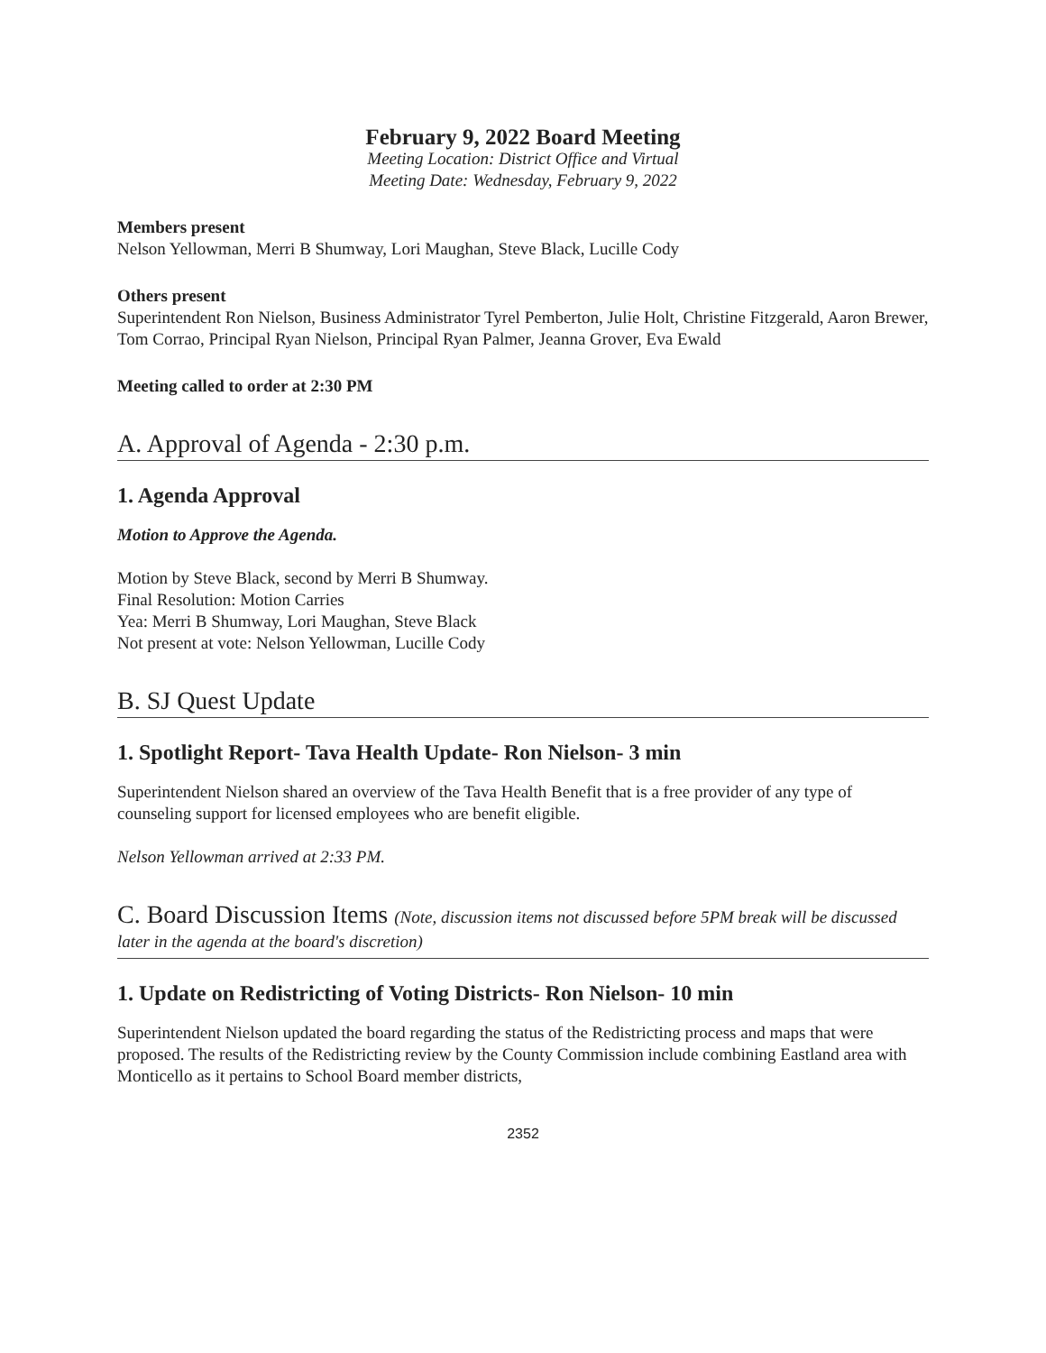February 9, 2022 Board Meeting
Meeting Location: District Office and Virtual
Meeting Date: Wednesday, February 9, 2022
Members present
Nelson Yellowman, Merri B Shumway, Lori Maughan, Steve Black, Lucille Cody
Others present
Superintendent Ron Nielson, Business Administrator Tyrel Pemberton, Julie Holt, Christine Fitzgerald, Aaron Brewer, Tom Corrao, Principal Ryan Nielson, Principal Ryan Palmer, Jeanna Grover, Eva Ewald
Meeting called to order at 2:30 PM
A. Approval of Agenda - 2:30 p.m.
1. Agenda Approval
Motion to Approve the Agenda.
Motion by Steve Black, second by Merri B Shumway.
Final Resolution: Motion Carries
Yea: Merri B Shumway, Lori Maughan, Steve Black
Not present at vote: Nelson Yellowman, Lucille Cody
B. SJ Quest Update
1. Spotlight Report- Tava Health Update- Ron Nielson- 3 min
Superintendent Nielson shared an overview of the Tava Health Benefit that is a free provider of any type of counseling support for licensed employees who are benefit eligible.
Nelson Yellowman arrived at 2:33 PM.
C. Board Discussion Items (Note, discussion items not discussed before 5PM break will be discussed later in the agenda at the board's discretion)
1. Update on Redistricting of Voting Districts- Ron Nielson- 10 min
Superintendent Nielson updated the board regarding the status of the Redistricting process and maps that were proposed. The results of the Redistricting review by the County Commission include combining Eastland area with Monticello as it pertains to School Board member districts,
2352